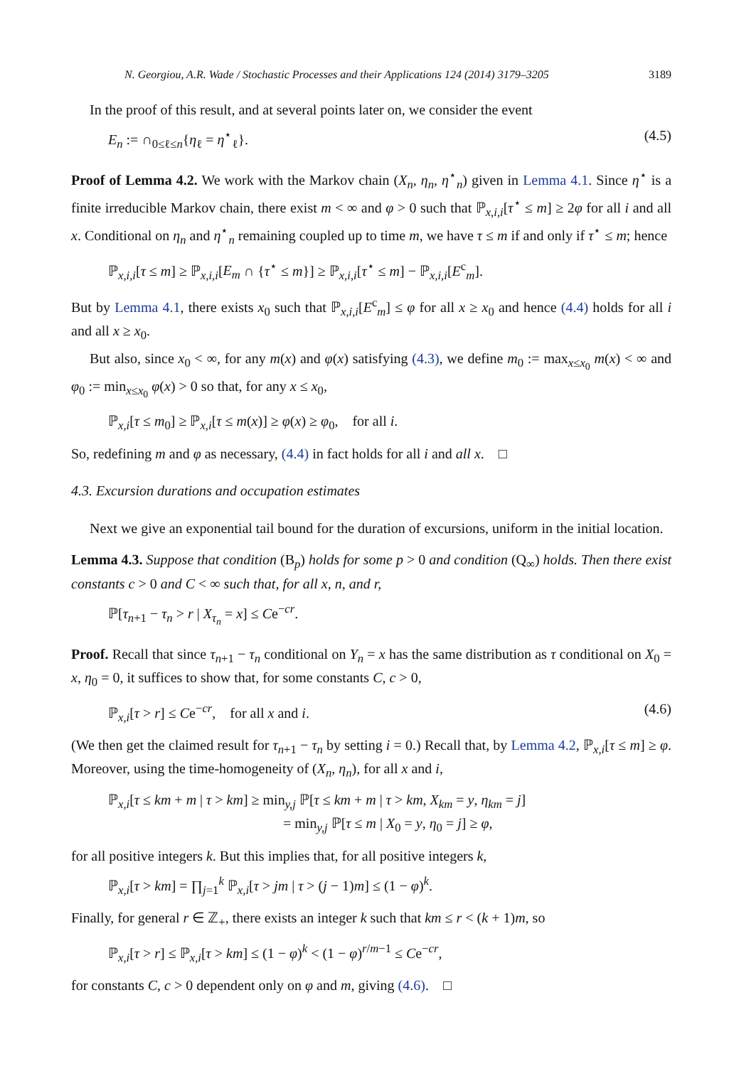N. Georgiou, A.R. Wade / Stochastic Processes and their Applications 124 (2014) 3179–3205 3189
In the proof of this result, and at several points later on, we consider the event
E<sub>n</sub> := ∩<sub>0≤ℓ≤n</sub>{η<sub>ℓ</sub> = η<sup>⋆</sup><sub>ℓ</sub>}. (4.5)
Proof of Lemma 4.2. We work with the Markov chain (X<sub>n</sub>, η<sub>n</sub>, η<sup>⋆</sup><sub>n</sub>) given in Lemma 4.1. Since η<sup>⋆</sup> is a finite irreducible Markov chain, there exist m < ∞ and φ > 0 such that ℙ<sub>x,i,i</sub>[τ<sup>⋆</sup> ≤ m] ≥ 2φ for all i and all x. Conditional on η<sub>n</sub> and η<sup>⋆</sup><sub>n</sub> remaining coupled up to time m, we have τ ≤ m if and only if τ<sup>⋆</sup> ≤ m; hence
ℙ<sub>x,i,i</sub>[τ ≤ m] ≥ ℙ<sub>x,i,i</sub>[E<sub>m</sub> ∩ {τ<sup>⋆</sup> ≤ m}] ≥ ℙ<sub>x,i,i</sub>[τ<sup>⋆</sup> ≤ m] − ℙ<sub>x,i,i</sub>[E<sup>c</sup><sub>m</sub>].
But by Lemma 4.1, there exists x<sub>0</sub> such that ℙ<sub>x,i,i</sub>[E<sup>c</sup><sub>m</sub>] ≤ φ for all x ≥ x<sub>0</sub> and hence (4.4) holds for all i and all x ≥ x<sub>0</sub>.
But also, since x<sub>0</sub> < ∞, for any m(x) and φ(x) satisfying (4.3), we define m<sub>0</sub> := max<sub>x≤x<sub>0</sub></sub> m(x) < ∞ and φ<sub>0</sub> := min<sub>x≤x<sub>0</sub></sub> φ(x) > 0 so that, for any x ≤ x<sub>0</sub>,
ℙ<sub>x,i</sub>[τ ≤ m<sub>0</sub>] ≥ ℙ<sub>x,i</sub>[τ ≤ m(x)] ≥ φ(x) ≥ φ<sub>0</sub>, for all i.
So, redefining m and φ as necessary, (4.4) in fact holds for all i and all x. □
4.3. Excursion durations and occupation estimates
Next we give an exponential tail bound for the duration of excursions, uniform in the initial location.
Lemma 4.3. Suppose that condition (B<sub>p</sub>) holds for some p > 0 and condition (Q<sub>∞</sub>) holds. Then there exist constants c > 0 and C < ∞ such that, for all x, n, and r,
ℙ[τ<sub>n+1</sub> − τ<sub>n</sub> > r | X<sub>τ<sub>n</sub></sub> = x] ≤ Ce<sup>−cr</sup>.
Proof. Recall that since τ<sub>n+1</sub> − τ<sub>n</sub> conditional on Y<sub>n</sub> = x has the same distribution as τ conditional on X<sub>0</sub> = x, η<sub>0</sub> = 0, it suffices to show that, for some constants C, c > 0,
ℙ<sub>x,i</sub>[τ > r] ≤ Ce<sup>−cr</sup>, for all x and i. (4.6)
(We then get the claimed result for τ<sub>n+1</sub> − τ<sub>n</sub> by setting i = 0.) Recall that, by Lemma 4.2, ℙ<sub>x,i</sub>[τ ≤ m] ≥ φ. Moreover, using the time-homogeneity of (X<sub>n</sub>, η<sub>n</sub>), for all x and i,
ℙ<sub>x,i</sub>[τ ≤ km + m | τ > km] ≥ min<sub>y,j</sub> ℙ[τ ≤ km + m | τ > km, X<sub>km</sub> = y, η<sub>km</sub> = j]
= min<sub>y,j</sub> ℙ[τ ≤ m | X<sub>0</sub> = y, η<sub>0</sub> = j] ≥ φ,
for all positive integers k. But this implies that, for all positive integers k,
ℙ<sub>x,i</sub>[τ > km] = ∏<sub>j=1</sub><sup>k</sup> ℙ<sub>x,i</sub>[τ > jm | τ > (j − 1)m] ≤ (1 − φ)<sup>k</sup>.
Finally, for general r ∈ ℤ<sub>+</sub>, there exists an integer k such that km ≤ r < (k + 1)m, so
ℙ<sub>x,i</sub>[τ > r] ≤ ℙ<sub>x,i</sub>[τ > km] ≤ (1 − φ)<sup>k</sup> < (1 − φ)<sup>r/m−1</sup> ≤ Ce<sup>−cr</sup>,
for constants C, c > 0 dependent only on φ and m, giving (4.6). □